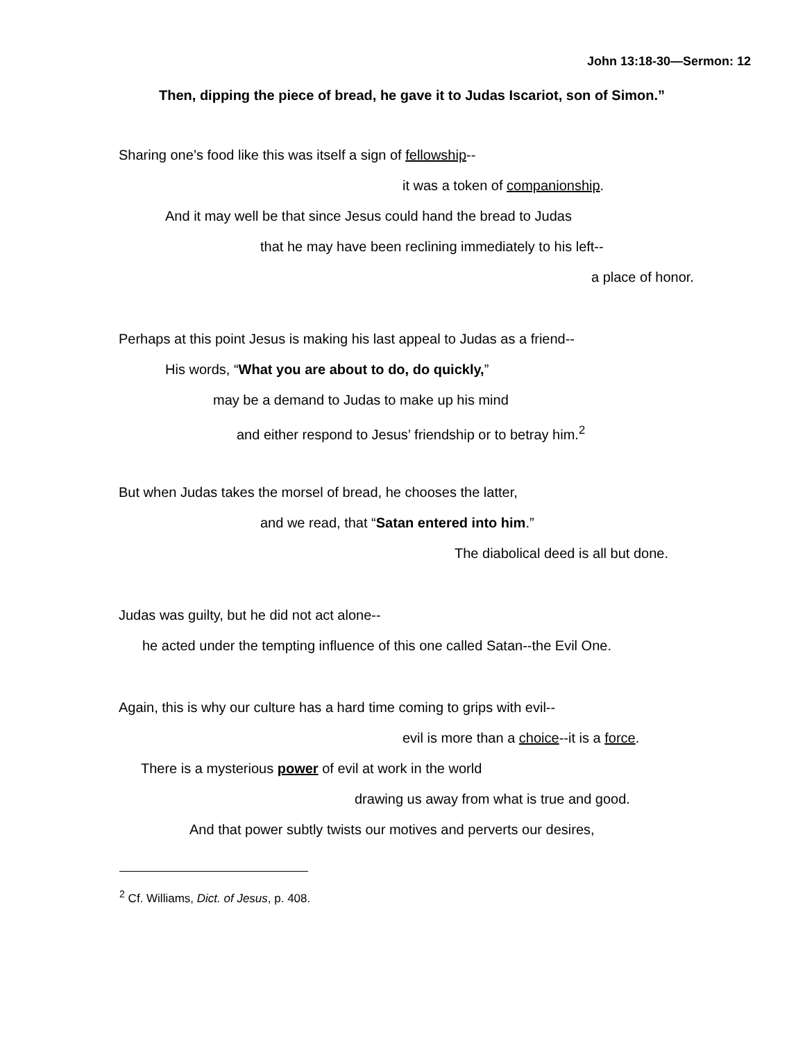John 13:18-30—Sermon: 12
Then, dipping the piece of bread, he gave it to Judas Iscariot, son of Simon.”
Sharing one’s food like this was itself a sign of fellowship--
it was a token of companionship.
And it may well be that since Jesus could hand the bread to Judas
that he may have been reclining immediately to his left--
a place of honor.
Perhaps at this point Jesus is making his last appeal to Judas as a friend--
His words, “What you are about to do, do quickly,”
may be a demand to Judas to make up his mind
and either respond to Jesus’ friendship or to betray him.<sup>2</sup>
But when Judas takes the morsel of bread, he chooses the latter,
and we read, that “Satan entered into him.”
The diabolical deed is all but done.
Judas was guilty, but he did not act alone--
he acted under the tempting influence of this one called Satan--the Evil One.
Again, this is why our culture has a hard time coming to grips with evil--
evil is more than a choice--it is a force.
There is a mysterious power of evil at work in the world
drawing us away from what is true and good.
And that power subtly twists our motives and perverts our desires,
<sup>2</sup> Cf. Williams, Dict. of Jesus, p. 408.